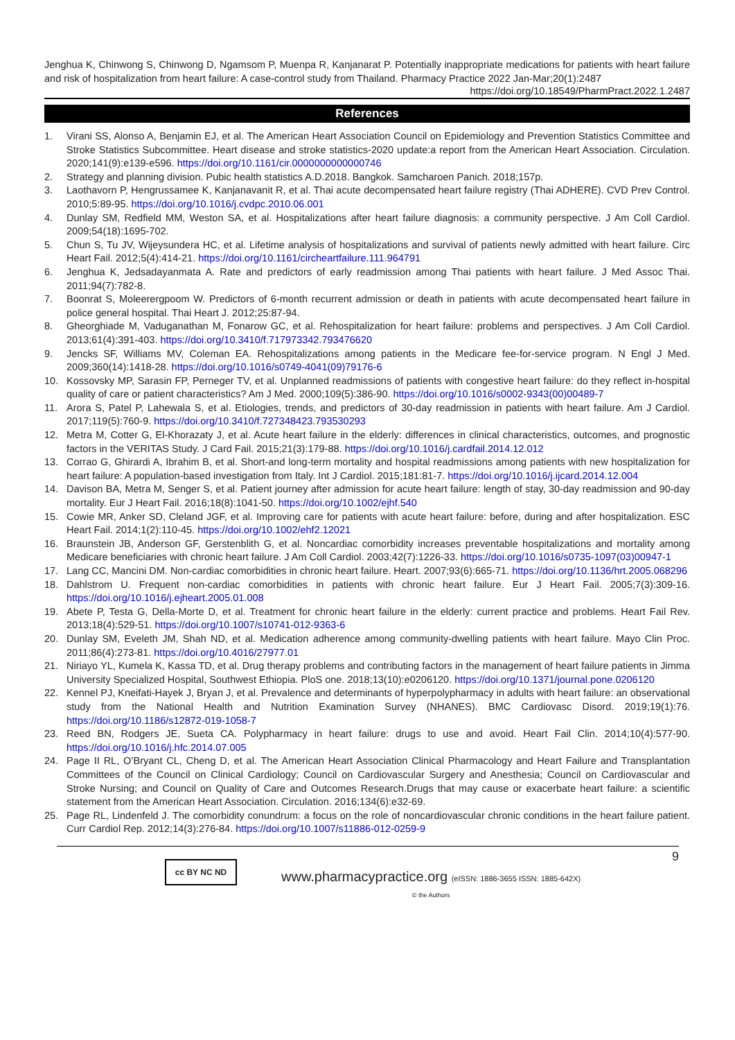Jenghua K, Chinwong S, Chinwong D, Ngamsom P, Muenpa R, Kanjanarat P. Potentially inappropriate medications for patients with heart failure and risk of hospitalization from heart failure: A case-control study from Thailand. Pharmacy Practice 2022 Jan-Mar;20(1):2487
https://doi.org/10.18549/PharmPract.2022.1.2487
References
1. Virani SS, Alonso A, Benjamin EJ, et al. The American Heart Association Council on Epidemiology and Prevention Statistics Committee and Stroke Statistics Subcommittee. Heart disease and stroke statistics-2020 update:a report from the American Heart Association. Circulation. 2020;141(9):e139-e596. https://doi.org/10.1161/cir.0000000000000746
2. Strategy and planning division. Pubic health statistics A.D.2018. Bangkok. Samcharoen Panich. 2018;157p.
3. Laothavorn P, Hengrussamee K, Kanjanavanit R, et al. Thai acute decompensated heart failure registry (Thai ADHERE). CVD Prev Control. 2010;5:89-95. https://doi.org/10.1016/j.cvdpc.2010.06.001
4. Dunlay SM, Redfield MM, Weston SA, et al. Hospitalizations after heart failure diagnosis: a community perspective. J Am Coll Cardiol. 2009;54(18):1695-702.
5. Chun S, Tu JV, Wijeysundera HC, et al. Lifetime analysis of hospitalizations and survival of patients newly admitted with heart failure. Circ Heart Fail. 2012;5(4):414-21. https://doi.org/10.1161/circheartfailure.111.964791
6. Jenghua K, Jedsadayanmata A. Rate and predictors of early readmission among Thai patients with heart failure. J Med Assoc Thai. 2011;94(7):782-8.
7. Boonrat S, Moleerergpoom W. Predictors of 6-month recurrent admission or death in patients with acute decompensated heart failure in police general hospital. Thai Heart J. 2012;25:87-94.
8. Gheorghiade M, Vaduganathan M, Fonarow GC, et al. Rehospitalization for heart failure: problems and perspectives. J Am Coll Cardiol. 2013;61(4):391-403. https://doi.org/10.3410/f.717973342.793476620
9. Jencks SF, Williams MV, Coleman EA. Rehospitalizations among patients in the Medicare fee-for-service program. N Engl J Med. 2009;360(14):1418-28. https://doi.org/10.1016/s0749-4041(09)79176-6
10. Kossovsky MP, Sarasin FP, Perneger TV, et al. Unplanned readmissions of patients with congestive heart failure: do they reflect in-hospital quality of care or patient characteristics? Am J Med. 2000;109(5):386-90. https://doi.org/10.1016/s0002-9343(00)00489-7
11. Arora S, Patel P, Lahewala S, et al. Etiologies, trends, and predictors of 30-day readmission in patients with heart failure. Am J Cardiol. 2017;119(5):760-9. https://doi.org/10.3410/f.727348423.793530293
12. Metra M, Cotter G, El-Khorazaty J, et al. Acute heart failure in the elderly: differences in clinical characteristics, outcomes, and prognostic factors in the VERITAS Study. J Card Fail. 2015;21(3):179-88. https://doi.org/10.1016/j.cardfail.2014.12.012
13. Corrao G, Ghirardi A, Ibrahim B, et al. Short-and long-term mortality and hospital readmissions among patients with new hospitalization for heart failure: A population-based investigation from Italy. Int J Cardiol. 2015;181:81-7. https://doi.org/10.1016/j.ijcard.2014.12.004
14. Davison BA, Metra M, Senger S, et al. Patient journey after admission for acute heart failure: length of stay, 30-day readmission and 90-day mortality. Eur J Heart Fail. 2016;18(8):1041-50. https://doi.org/10.1002/ejhf.540
15. Cowie MR, Anker SD, Cleland JGF, et al. Improving care for patients with acute heart failure: before, during and after hospitalization. ESC Heart Fail. 2014;1(2):110-45. https://doi.org/10.1002/ehf2.12021
16. Braunstein JB, Anderson GF, Gerstenblith G, et al. Noncardiac comorbidity increases preventable hospitalizations and mortality among Medicare beneficiaries with chronic heart failure. J Am Coll Cardiol. 2003;42(7):1226-33. https://doi.org/10.1016/s0735-1097(03)00947-1
17. Lang CC, Mancini DM. Non-cardiac comorbidities in chronic heart failure. Heart. 2007;93(6):665-71. https://doi.org/10.1136/hrt.2005.068296
18. Dahlstrom U. Frequent non-cardiac comorbidities in patients with chronic heart failure. Eur J Heart Fail. 2005;7(3):309-16. https://doi.org/10.1016/j.ejheart.2005.01.008
19. Abete P, Testa G, Della-Morte D, et al. Treatment for chronic heart failure in the elderly: current practice and problems. Heart Fail Rev. 2013;18(4):529-51. https://doi.org/10.1007/s10741-012-9363-6
20. Dunlay SM, Eveleth JM, Shah ND, et al. Medication adherence among community-dwelling patients with heart failure. Mayo Clin Proc. 2011;86(4):273-81. https://doi.org/10.4016/27977.01
21. Niriayo YL, Kumela K, Kassa TD, et al. Drug therapy problems and contributing factors in the management of heart failure patients in Jimma University Specialized Hospital, Southwest Ethiopia. PloS one. 2018;13(10):e0206120. https://doi.org/10.1371/journal.pone.0206120
22. Kennel PJ, Kneifati-Hayek J, Bryan J, et al. Prevalence and determinants of hyperpolypharmacy in adults with heart failure: an observational study from the National Health and Nutrition Examination Survey (NHANES). BMC Cardiovasc Disord. 2019;19(1):76. https://doi.org/10.1186/s12872-019-1058-7
23. Reed BN, Rodgers JE, Sueta CA. Polypharmacy in heart failure: drugs to use and avoid. Heart Fail Clin. 2014;10(4):577-90. https://doi.org/10.1016/j.hfc.2014.07.005
24. Page II RL, O’Bryant CL, Cheng D, et al. The American Heart Association Clinical Pharmacology and Heart Failure and Transplantation Committees of the Council on Clinical Cardiology; Council on Cardiovascular Surgery and Anesthesia; Council on Cardiovascular and Stroke Nursing; and Council on Quality of Care and Outcomes Research.Drugs that may cause or exacerbate heart failure: a scientific statement from the American Heart Association. Circulation. 2016;134(6):e32-69.
25. Page RL, Lindenfeld J. The comorbidity conundrum: a focus on the role of noncardiovascular chronic conditions in the heart failure patient. Curr Cardiol Rep. 2012;14(3):276-84. https://doi.org/10.1007/s11886-012-0259-9
cc BY NC ND
www.pharmacypractice.org (eISSN: 1886-3655 ISSN: 1885-642X)
© the Authors
9